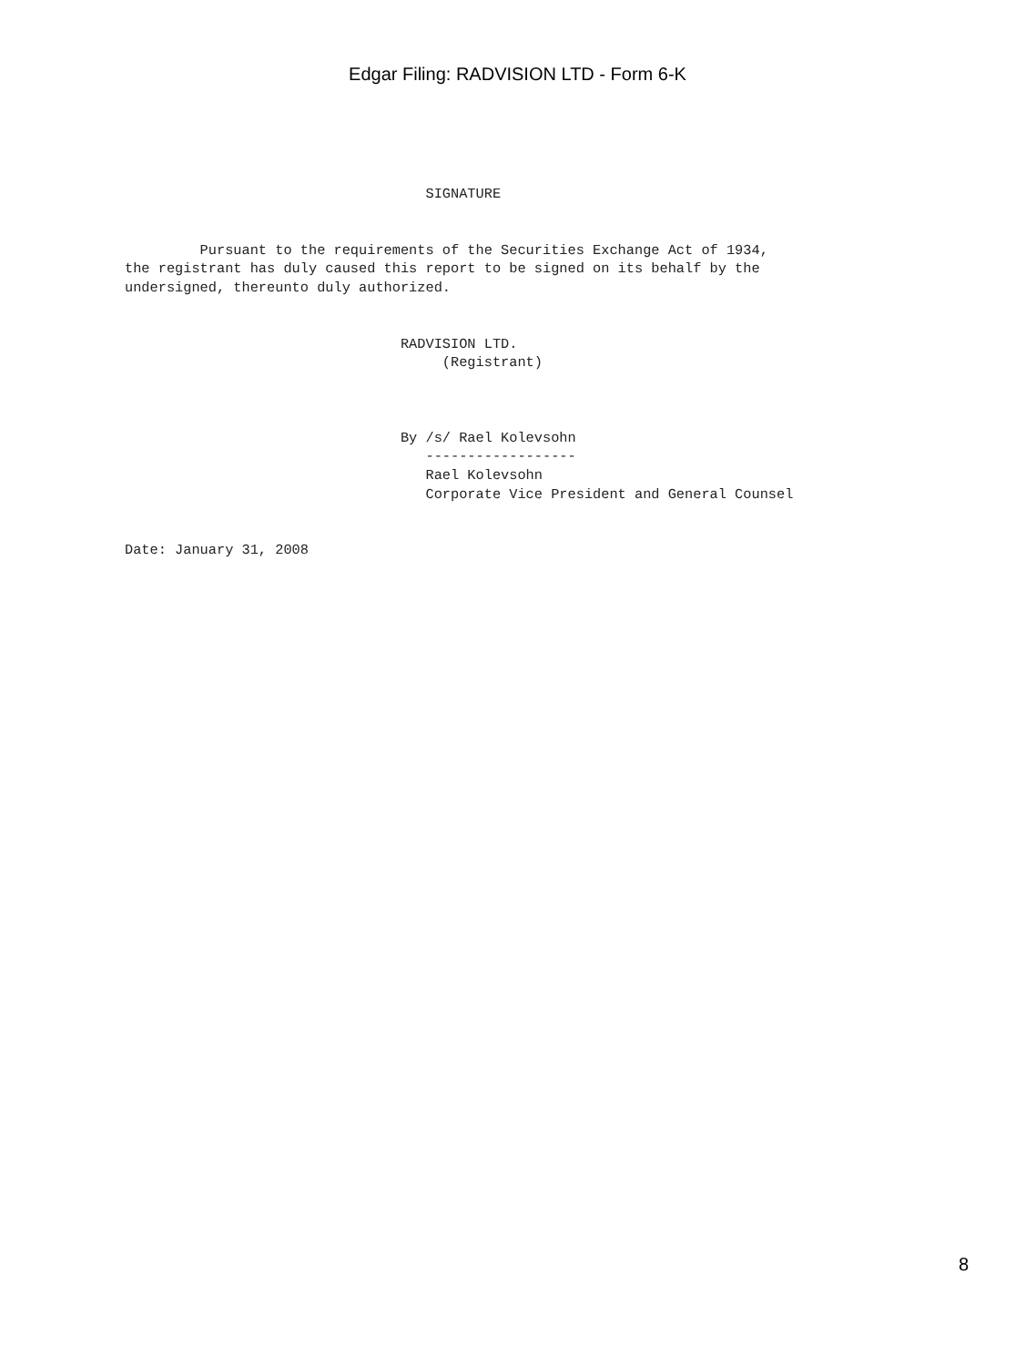Edgar Filing: RADVISION LTD - Form 6-K
                                    SIGNATURE


         Pursuant to the requirements of the Securities Exchange Act of 1934,
the registrant has duly caused this report to be signed on its behalf by the
undersigned, thereunto duly authorized.


                                 RADVISION LTD.
                                      (Registrant)



                                 By /s/ Rael Kolevsohn
                                    ------------------
                                    Rael Kolevsohn
                                    Corporate Vice President and General Counsel


Date: January 31, 2008
8